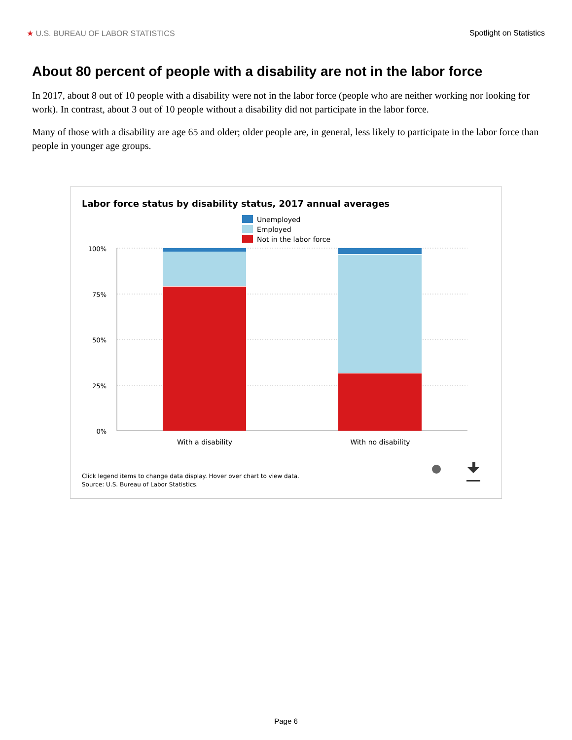★ U.S. BUREAU OF LABOR STATISTICS Spotlight on Statistics
About 80 percent of people with a disability are not in the labor force
In 2017, about 8 out of 10 people with a disability were not in the labor force (people who are neither working nor looking for work). In contrast, about 3 out of 10 people without a disability did not participate in the labor force.
Many of those with a disability are age 65 and older; older people are, in general, less likely to participate in the labor force than people in younger age groups.
Labor force status by disability status, 2017 annual averages
Unemployed
Employed
Not in the labor force
100%
75%
50%
25%
0%
With a disability
With no disability
Click legend items to change data display. Hover over chart to view data.
Source: U.S. Bureau of Labor Statistics.
Page 6